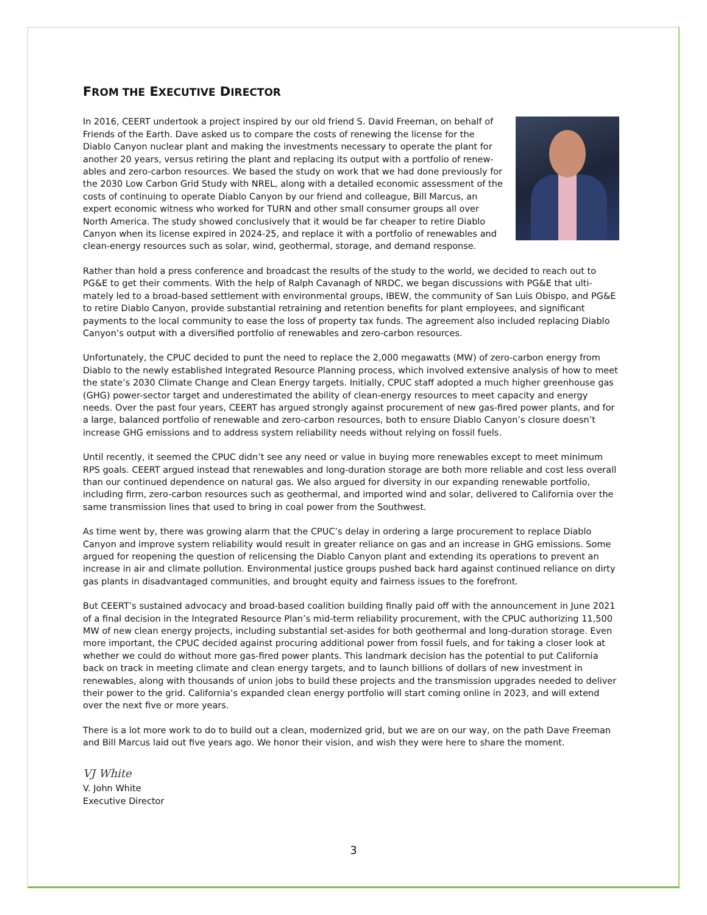FROM THE EXECUTIVE DIRECTOR
In 2016, CEERT undertook a project inspired by our old friend S. David Freeman, on behalf of Friends of the Earth. Dave asked us to compare the costs of renewing the license for the Diablo Canyon nuclear plant and making the investments necessary to operate the plant for another 20 years, versus retiring the plant and replacing its output with a portfolio of renew­ables and zero-carbon resources. We based the study on work that we had done previously for the 2030 Low Carbon Grid Study with NREL, along with a detailed economic assessment of the costs of continuing to operate Diablo Canyon by our friend and colleague, Bill Marcus, an expert economic witness who worked for TURN and other small consumer groups all over North America. The study showed conclusively that it would be far cheaper to retire Diablo Canyon when its license expired in 2024-25, and replace it with a portfolio of renewables and clean-energy resources such as solar, wind, geothermal, storage, and demand response.
Rather than hold a press conference and broadcast the results of the study to the world, we decided to reach out to PG&E to get their comments. With the help of Ralph Cavanagh of NRDC, we began discussions with PG&E that ulti­mately led to a broad-based settlement with environmental groups, IBEW, the community of San Luis Obispo, and PG&E to retire Diablo Canyon, provide substantial retraining and retention benefits for plant employees, and signifi­cant payments to the local community to ease the loss of property tax funds. The agreement also included replacing Diablo Canyon’s output with a diversified portfolio of renewables and zero-carbon resources.
Unfortunately, the CPUC decided to punt the need to replace the 2,000 megawatts (MW) of zero-carbon energy from Diablo to the newly established Integrated Resource Planning process, which involved extensive analysis of how to meet the state’s 2030 Climate Change and Clean Energy targets. Initially, CPUC staff adopted a much higher green­house gas (GHG) power-sector target and underestimated the ability of clean-energy resources to meet capacity and energy needs. Over the past four years, CEERT has argued strongly against procurement of new gas-fired power plants, and for a large, balanced portfolio of renewable and zero-carbon resources, both to ensure Diablo Canyon’s closure doesn’t increase GHG emissions and to address system reliability needs without relying on fossil fuels.
Until recently, it seemed the CPUC didn’t see any need or value in buying more renewables except to meet minimum RPS goals. CEERT argued instead that renewables and long-duration storage are both more reliable and cost less overall than our continued dependence on natural gas. We also argued for diversity in our expanding renewable portfolio, including firm, zero-carbon resources such as geothermal, and imported wind and solar, delivered to California over the same transmission lines that used to bring in coal power from the Southwest.
As time went by, there was growing alarm that the CPUC’s delay in ordering a large procurement to replace Diablo Canyon and improve system reliability would result in greater reliance on gas and an increase in GHG emissions. Some argued for reopening the question of relicensing the Diablo Canyon plant and extending its operations to prevent an increase in air and climate pollution. Environmental justice groups pushed back hard against continued reliance on dirty gas plants in disadvantaged communities, and brought equity and fairness issues to the forefront.
But CEERT’s sustained advocacy and broad-based coalition building finally paid off with the announcement in June 2021 of a final decision in the Integrated Resource Plan’s mid-term reliability procurement, with the CPUC authorizing 11,500 MW of new clean energy projects, including substantial set-asides for both geothermal and long-duration storage. Even more important, the CPUC decided against procuring additional power from fossil fuels, and for taking a closer look at whether we could do without more gas-fired power plants. This landmark decision has the potential to put California back on track in meeting climate and clean energy targets, and to launch billions of dollars of new investment in renewables, along with thousands of union jobs to build these projects and the transmission upgrades needed to deliver their power to the grid. California’s expanded clean energy portfolio will start coming online in 2023, and will extend over the next five or more years.
There is a lot more work to do to build out a clean, modernized grid, but we are on our way, on the path Dave Free­man and Bill Marcus laid out five years ago. We honor their vision, and wish they were here to share the moment.
VJ White
V. John White
Executive Director
3